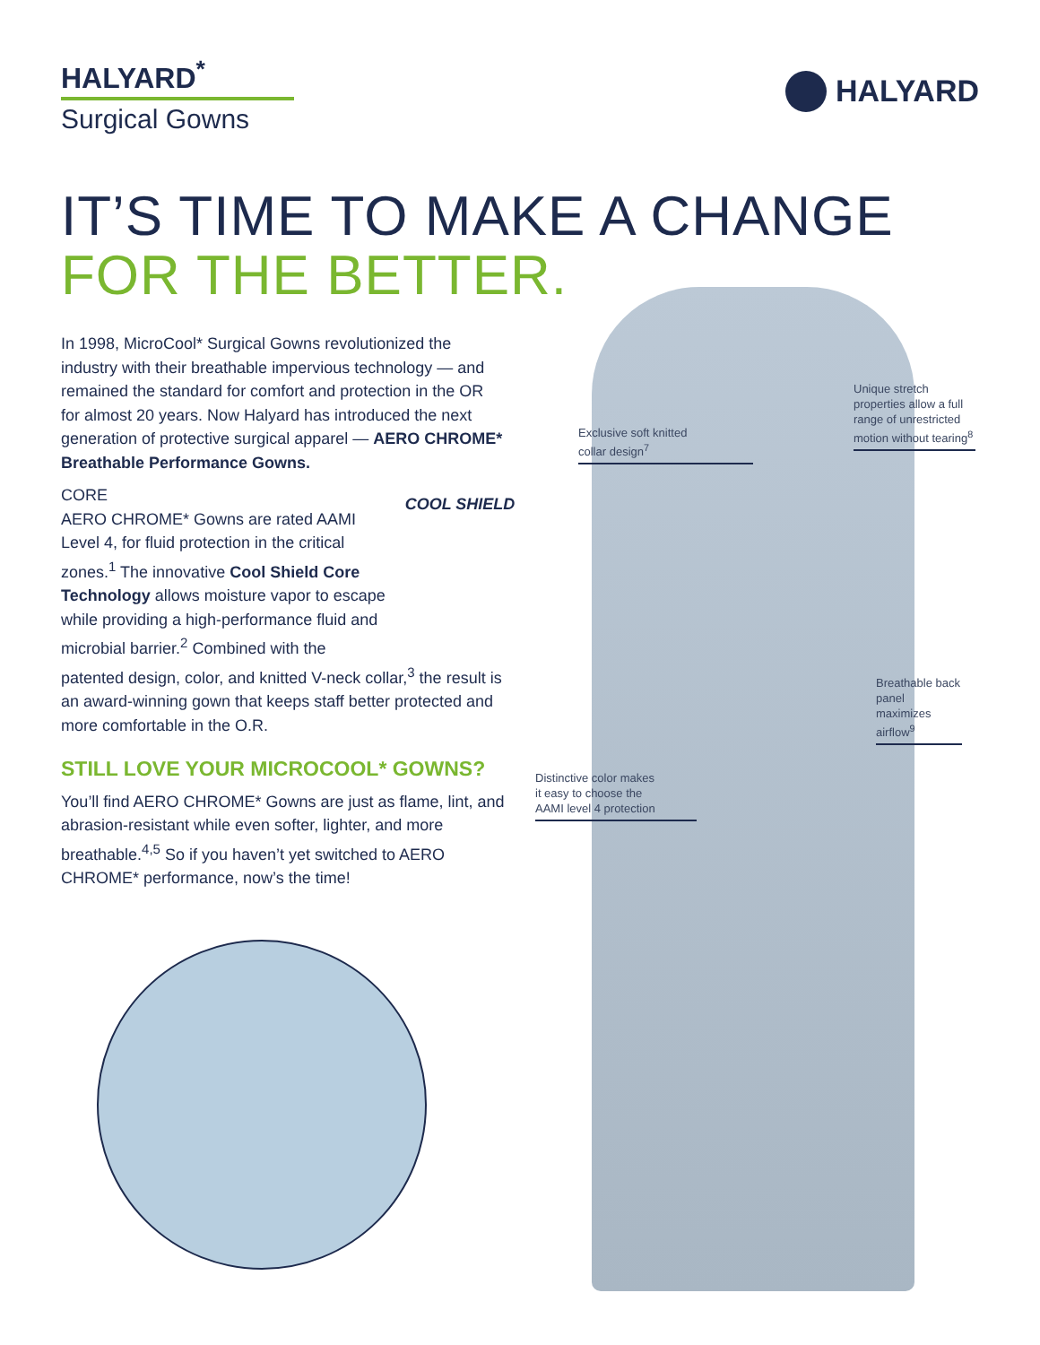HALYARD<sup>*</sup>
Surgical Gowns
HALYARD
IT’S TIME TO MAKE A CHANGE
FOR THE BETTER.
In 1998, MicroCool* Surgical Gowns revolutionized the industry with their breathable impervious technology — and remained the standard for comfort and protection in the OR for almost 20 years. Now Halyard has introduced the next generation of protective surgical apparel — AERO CHROME* Breathable Performance Gowns.
COOL SHIELD
CORE
AERO CHROME* Gowns are rated AAMI Level 4, for fluid protection in the critical zones.<sup>1</sup> The innovative Cool Shield Core Technology allows moisture vapor to escape while providing a high-performance fluid and microbial barrier.<sup>2</sup> Combined with the patented design, color, and knitted V-neck collar,<sup>3</sup> the result is an award-winning gown that keeps staff better protected and more comfortable in the O.R.
STILL LOVE YOUR MICROCOOL* GOWNS?
You’ll find AERO CHROME* Gowns are just as flame, lint, and abrasion-resistant while even softer, lighter, and more breathable.<sup>4,5</sup> So if you haven’t yet switched to AERO CHROME* performance, now’s the time!
Exclusive soft knitted
collar design<sup>7</sup>
Unique stretch properties allow a full range of unrestricted motion without tearing<sup>8</sup>
Breathable back panel maximizes airflow<sup>9</sup>
Distinctive color makes
it easy to choose the
AAMI level 4 protection